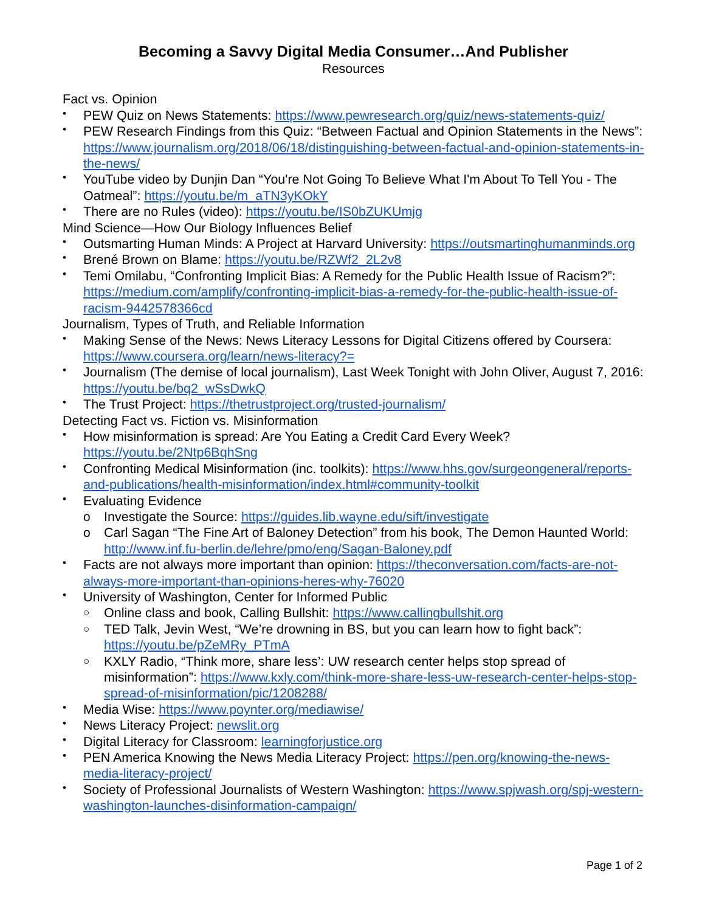Becoming a Savvy Digital Media Consumer…And Publisher
Resources
Fact vs. Opinion
• PEW Quiz on News Statements: https://www.pewresearch.org/quiz/news-statements-quiz/
• PEW Research Findings from this Quiz: “Between Factual and Opinion Statements in the News”: https://www.journalism.org/2018/06/18/distinguishing-between-factual-and-opinion-statements-in-the-news/
• YouTube video by Dunjin Dan “You're Not Going To Believe What I'm About To Tell You - The Oatmeal”: https://youtu.be/m_aTN3yKOkY
• There are no Rules (video): https://youtu.be/IS0bZUKUmjg
Mind Science—How Our Biology Influences Belief
• Outsmarting Human Minds: A Project at Harvard University: https://outsmartinghumanminds.org
• Brené Brown on Blame: https://youtu.be/RZWf2_2L2v8
• Temi Omilabu, “Confronting Implicit Bias: A Remedy for the Public Health Issue of Racism?”: https://medium.com/amplify/confronting-implicit-bias-a-remedy-for-the-public-health-issue-of-racism-9442578366cd
Journalism, Types of Truth, and Reliable Information
• Making Sense of the News: News Literacy Lessons for Digital Citizens offered by Coursera: https://www.coursera.org/learn/news-literacy?=
• Journalism (The demise of local journalism), Last Week Tonight with John Oliver, August 7, 2016: https://youtu.be/bq2_wSsDwkQ
• The Trust Project: https://thetrustproject.org/trusted-journalism/
Detecting Fact vs. Fiction vs. Misinformation
• How misinformation is spread: Are You Eating a Credit Card Every Week? https://youtu.be/2Ntp6BqhSng
• Confronting Medical Misinformation (inc. toolkits): https://www.hhs.gov/surgeongeneral/reports-and-publications/health-misinformation/index.html#community-toolkit
• Evaluating Evidence
o Investigate the Source: https://guides.lib.wayne.edu/sift/investigate
o Carl Sagan “The Fine Art of Baloney Detection” from his book, The Demon Haunted World: http://www.inf.fu-berlin.de/lehre/pmo/eng/Sagan-Baloney.pdf
• Facts are not always more important than opinion: https://theconversation.com/facts-are-not-always-more-important-than-opinions-heres-why-76020
• University of Washington, Center for Informed Public
○ Online class and book, Calling Bullshit: https://www.callingbullshit.org
○ TED Talk, Jevin West, “We’re drowning in BS, but you can learn how to fight back”: https://youtu.be/pZeMRy_PTmA
○ KXLY Radio, “Think more, share less’: UW research center helps stop spread of misinformation”: https://www.kxly.com/think-more-share-less-uw-research-center-helps-stop-spread-of-misinformation/pic/1208288/
• Media Wise: https://www.poynter.org/mediawise/
• News Literacy Project: newslit.org
• Digital Literacy for Classroom: learningforjustice.org
• PEN America Knowing the News Media Literacy Project: https://pen.org/knowing-the-news-media-literacy-project/
• Society of Professional Journalists of Western Washington: https://www.spjwash.org/spj-western-washington-launches-disinformation-campaign/
Page 1 of 2